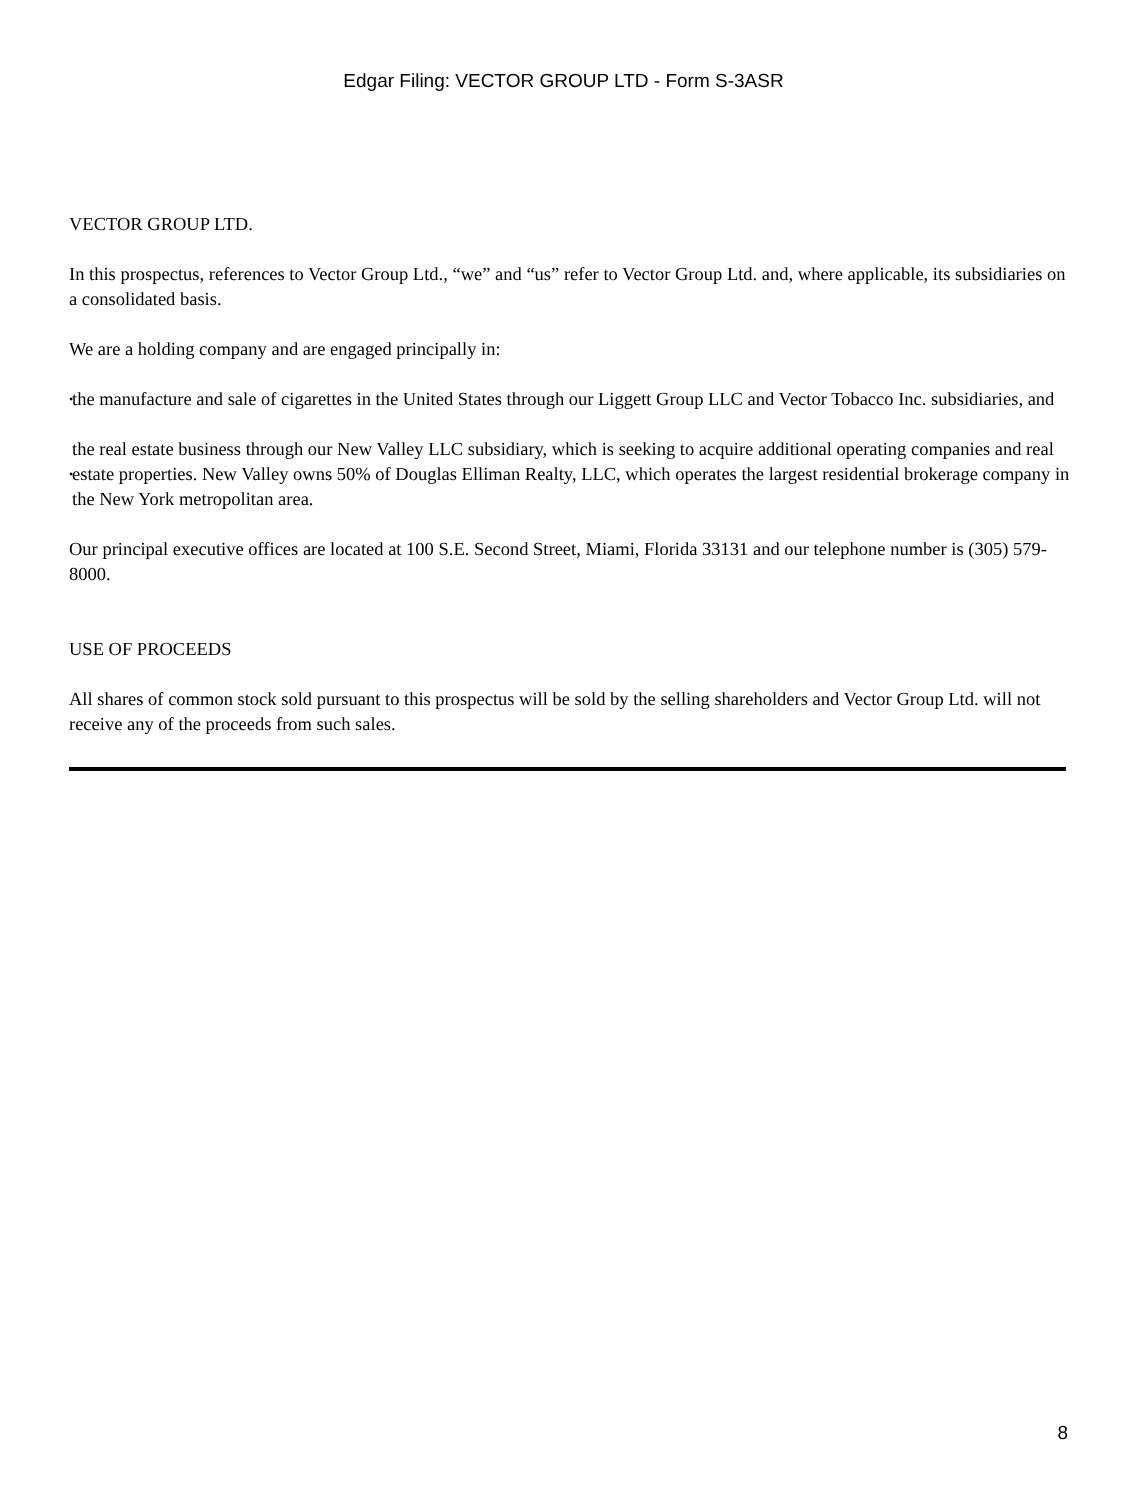Edgar Filing: VECTOR GROUP LTD - Form S-3ASR
VECTOR GROUP LTD.
In this prospectus, references to Vector Group Ltd., “we” and “us” refer to Vector Group Ltd. and, where applicable, its subsidiaries on a consolidated basis.
We are a holding company and are engaged principally in:
•
the manufacture and sale of cigarettes in the United States through our Liggett Group LLC and Vector Tobacco Inc. subsidiaries, and
•
the real estate business through our New Valley LLC subsidiary, which is seeking to acquire additional operating companies and real estate properties. New Valley owns 50% of Douglas Elliman Realty, LLC, which operates the largest residential brokerage company in the New York metropolitan area.
Our principal executive offices are located at 100 S.E. Second Street, Miami, Florida 33131 and our telephone number is (305) 579-8000.
USE OF PROCEEDS
All shares of common stock sold pursuant to this prospectus will be sold by the selling shareholders and Vector Group Ltd. will not receive any of the proceeds from such sales.
8